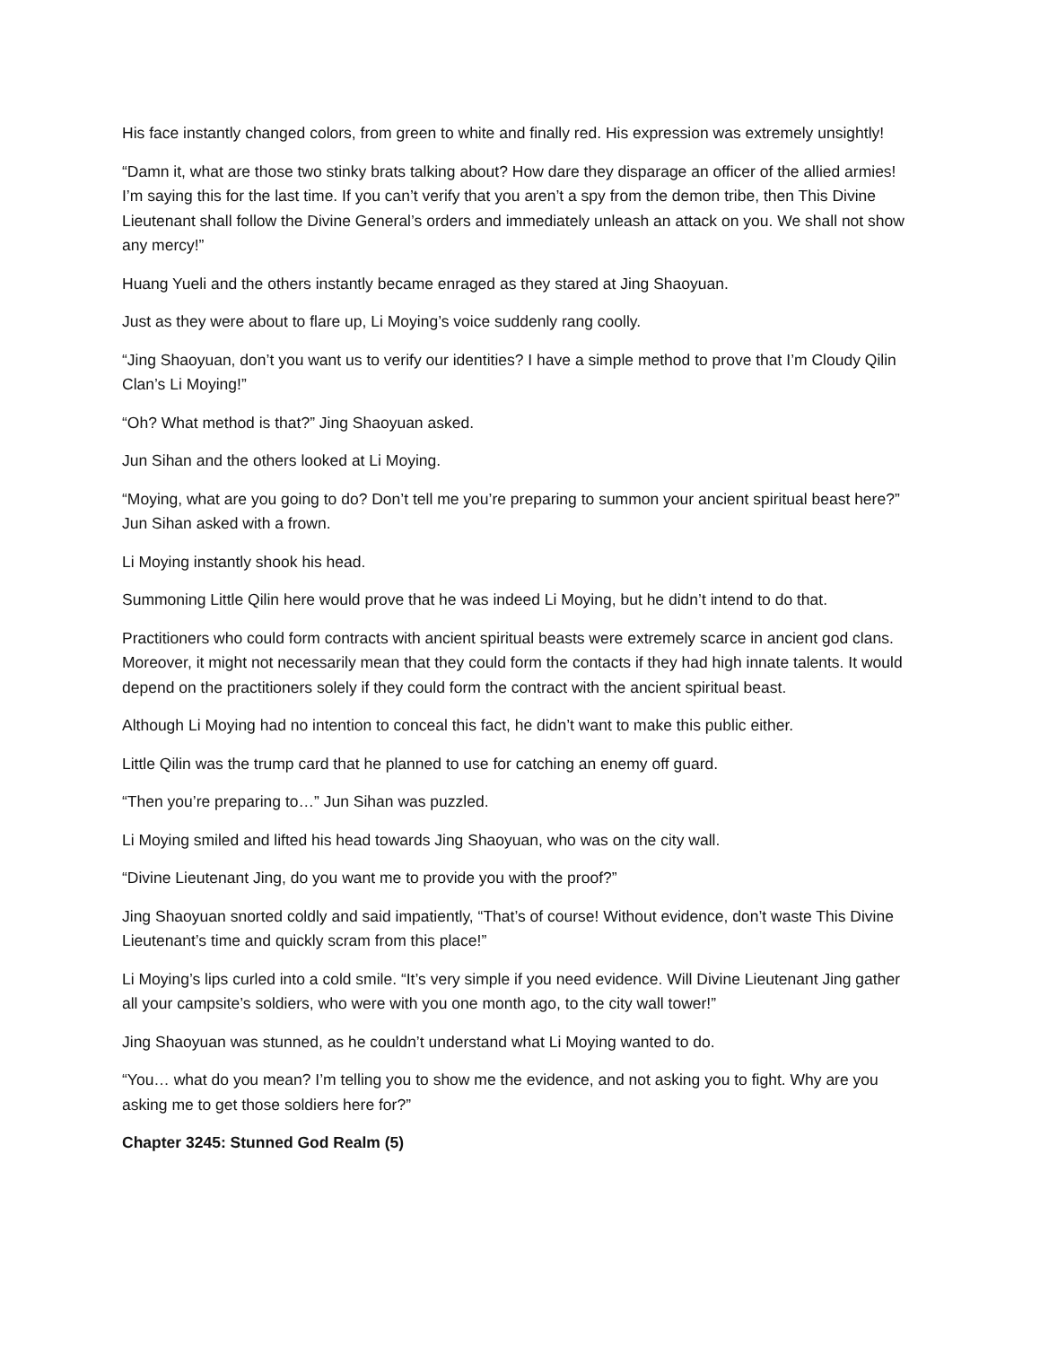His face instantly changed colors, from green to white and finally red. His expression was extremely unsightly!
“Damn it, what are those two stinky brats talking about? How dare they disparage an officer of the allied armies! I’m saying this for the last time. If you can’t verify that you aren’t a spy from the demon tribe, then This Divine Lieutenant shall follow the Divine General’s orders and immediately unleash an attack on you. We shall not show any mercy!”
Huang Yueli and the others instantly became enraged as they stared at Jing Shaoyuan.
Just as they were about to flare up, Li Moying’s voice suddenly rang coolly.
“Jing Shaoyuan, don’t you want us to verify our identities? I have a simple method to prove that I’m Cloudy Qilin Clan’s Li Moying!”
“Oh? What method is that?” Jing Shaoyuan asked.
Jun Sihan and the others looked at Li Moying.
“Moying, what are you going to do? Don’t tell me you’re preparing to summon your ancient spiritual beast here?” Jun Sihan asked with a frown.
Li Moying instantly shook his head.
Summoning Little Qilin here would prove that he was indeed Li Moying, but he didn’t intend to do that.
Practitioners who could form contracts with ancient spiritual beasts were extremely scarce in ancient god clans. Moreover, it might not necessarily mean that they could form the contacts if they had high innate talents. It would depend on the practitioners solely if they could form the contract with the ancient spiritual beast.
Although Li Moying had no intention to conceal this fact, he didn’t want to make this public either.
Little Qilin was the trump card that he planned to use for catching an enemy off guard.
“Then you’re preparing to…” Jun Sihan was puzzled.
Li Moying smiled and lifted his head towards Jing Shaoyuan, who was on the city wall.
“Divine Lieutenant Jing, do you want me to provide you with the proof?”
Jing Shaoyuan snorted coldly and said impatiently, “That’s of course! Without evidence, don’t waste This Divine Lieutenant’s time and quickly scram from this place!”
Li Moying’s lips curled into a cold smile. “It’s very simple if you need evidence. Will Divine Lieutenant Jing gather all your campsite’s soldiers, who were with you one month ago, to the city wall tower!”
Jing Shaoyuan was stunned, as he couldn’t understand what Li Moying wanted to do.
“You… what do you mean? I’m telling you to show me the evidence, and not asking you to fight. Why are you asking me to get those soldiers here for?”
Chapter 3245: Stunned God Realm (5)